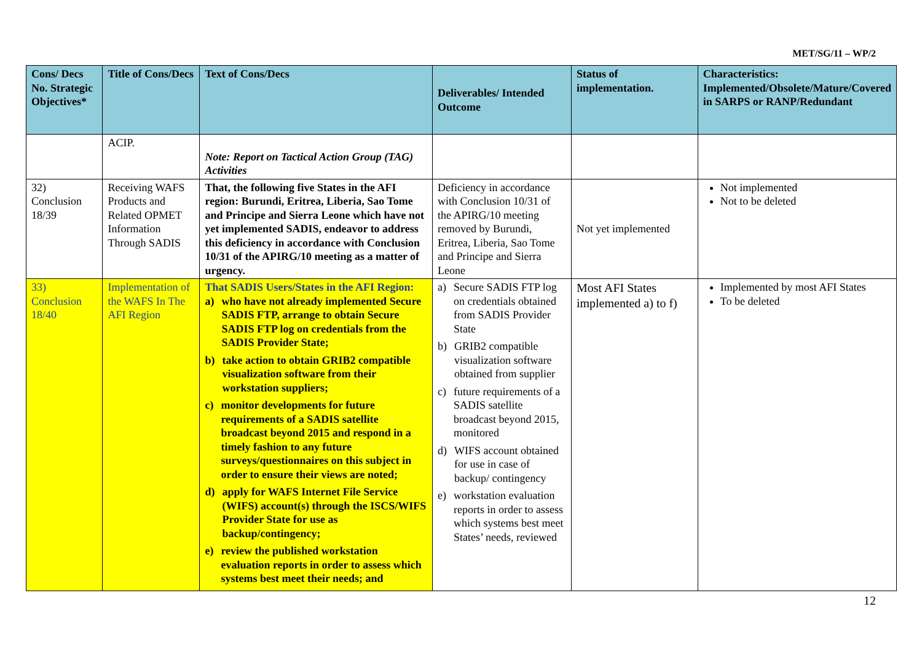MET/SG/11 – WP/2
| Cons/ Decs No. Strategic Objectives* | Title of Cons/Decs | Text of Cons/Decs | Deliverables/ Intended Outcome | Status of implementation. | Characteristics: Implemented/Obsolete/Mature/Covered in SARPS or RANP/Redundant |
| --- | --- | --- | --- | --- | --- |
| | ACIP. | Note: Report on Tactical Action Group (TAG) Activities | | | |
| 32) Conclusion 18/39 | Receiving WAFS Products and Related OPMET Information Through SADIS | That, the following five States in the AFI region: Burundi, Eritrea, Liberia, Sao Tome and Principe and Sierra Leone which have not yet implemented SADIS, endeavor to address this deficiency in accordance with Conclusion 10/31 of the APIRG/10 meeting as a matter of urgency. | Deficiency in accordance with Conclusion 10/31 of the APIRG/10 meeting removed by Burundi, Eritrea, Liberia, Sao Tome and Principe and Sierra Leone | Not yet implemented | Not implemented Not to be deleted |
| 33) Conclusion 18/40 | Implementation of the WAFS In The AFI Region | That SADIS Users/States in the AFI Region: a) who have not already implemented Secure SADIS FTP, arrange to obtain Secure SADIS FTP log on credentials from the SADIS Provider State; b) take action to obtain GRIB2 compatible visualization software from their workstation suppliers; c) monitor developments for future requirements of a SADIS satellite broadcast beyond 2015 and respond in a timely fashion to any future surveys/questionnaires on this subject in order to ensure their views are noted; d) apply for WAFS Internet File Service (WIFS) account(s) through the ISCS/WIFS Provider State for use as backup/contingency; e) review the published workstation evaluation reports in order to assess which systems best meet their needs; and | a) Secure SADIS FTP log on credentials obtained from SADIS Provider State b) GRIB2 compatible visualization software obtained from supplier c) future requirements of a SADIS satellite broadcast beyond 2015, monitored d) WIFS account obtained for use in case of backup/ contingency e) workstation evaluation reports in order to assess which systems best meet States’ needs, reviewed | Most AFI States implemented a) to f) | Implemented by most AFI States To be deleted |
12